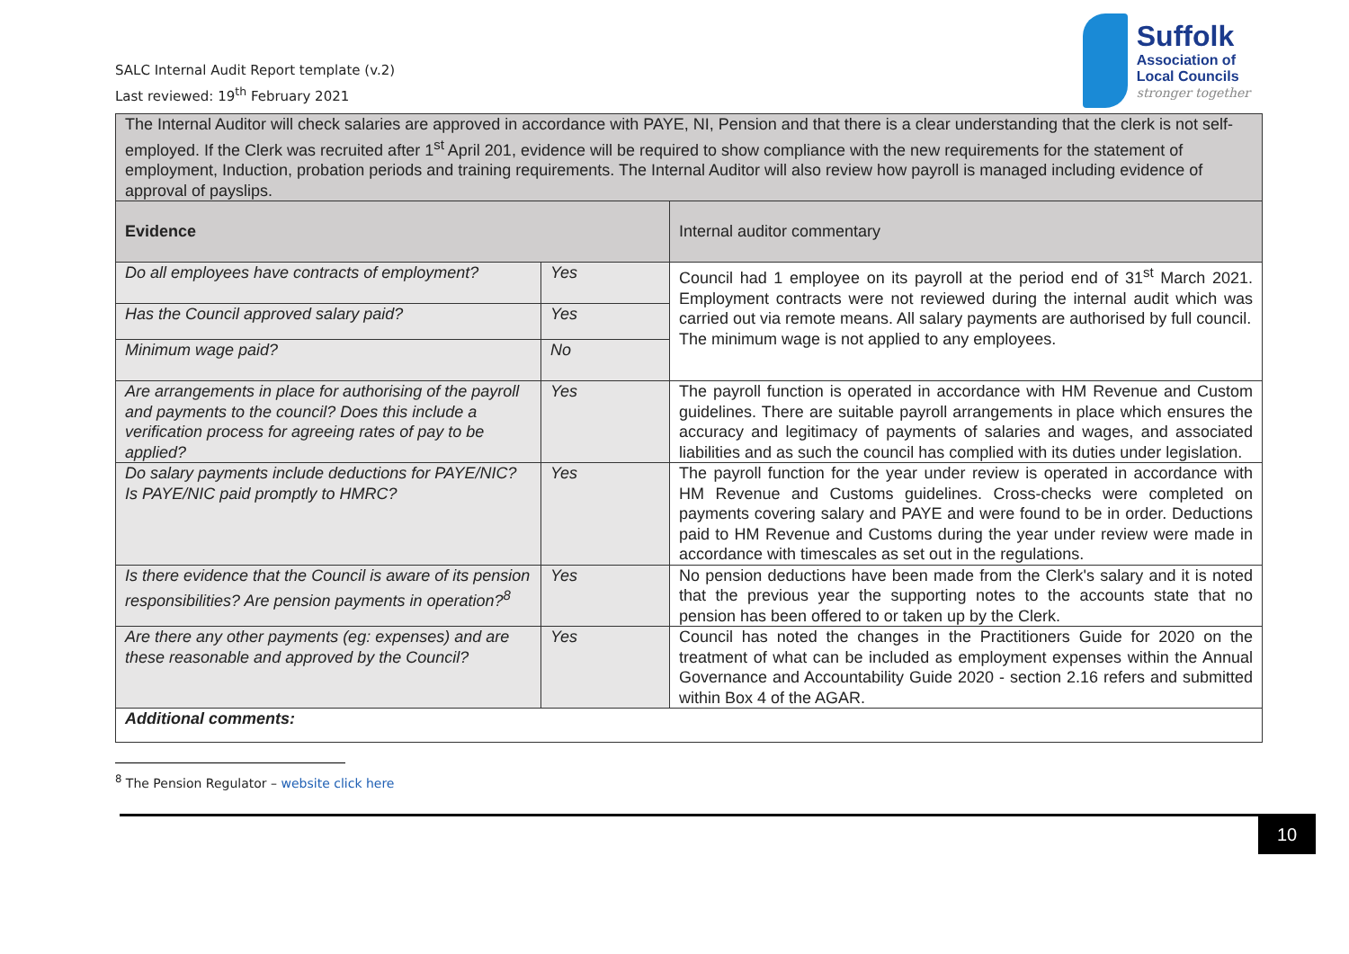SALC Internal Audit Report template (v.2)
Last reviewed: 19<sup>th</sup> February 2021
Suffolk
Association of
Local Councils
stronger together
| The Internal Auditor will check salaries are approved in accordance with PAYE, NI, Pension and that there is a clear understanding that the clerk is not self-employed. If the Clerk was recruited after 1<sup>st</sup> April 201, evidence will be required to show compliance with the new requirements for the statement of employment, Induction, probation periods and training requirements. The Internal Auditor will also review how payroll is managed including evidence of approval of payslips. | | |
| Evidence | | Internal auditor commentary |
| Do all employees have contracts of employment? | Yes | Council had 1 employee on its payroll at the period end of 31<sup>st</sup> March 2021. Employment contracts were not reviewed during the internal audit which was carried out via remote means. All salary payments are authorised by full council. The minimum wage is not applied to any employees. |
| Has the Council approved salary paid? | Yes | |
| Minimum wage paid? | No | |
| Are arrangements in place for authorising of the payroll and payments to the council? Does this include a verification process for agreeing rates of pay to be applied? | Yes | The payroll function is operated in accordance with HM Revenue and Custom guidelines. There are suitable payroll arrangements in place which ensures the accuracy and legitimacy of payments of salaries and wages, and associated liabilities and as such the council has complied with its duties under legislation. |
| Do salary payments include deductions for PAYE/NIC? Is PAYE/NIC paid promptly to HMRC? | Yes | The payroll function for the year under review is operated in accordance with HM Revenue and Customs guidelines. Cross-checks were completed on payments covering salary and PAYE and were found to be in order. Deductions paid to HM Revenue and Customs during the year under review were made in accordance with timescales as set out in the regulations. |
| Is there evidence that the Council is aware of its pension responsibilities? Are pension payments in operation?<sup>8</sup> | Yes | No pension deductions have been made from the Clerk's salary and it is noted that the previous year the supporting notes to the accounts state that no pension has been offered to or taken up by the Clerk. |
| Are there any other payments (eg: expenses) and are these reasonable and approved by the Council? | Yes | Council has noted the changes in the Practitioners Guide for 2020 on the treatment of what can be included as employment expenses within the Annual Governance and Accountability Guide 2020 - section 2.16 refers and submitted within Box 4 of the AGAR. |
| Additional comments: | | |
<sup>8</sup> The Pension Regulator – website click here
10